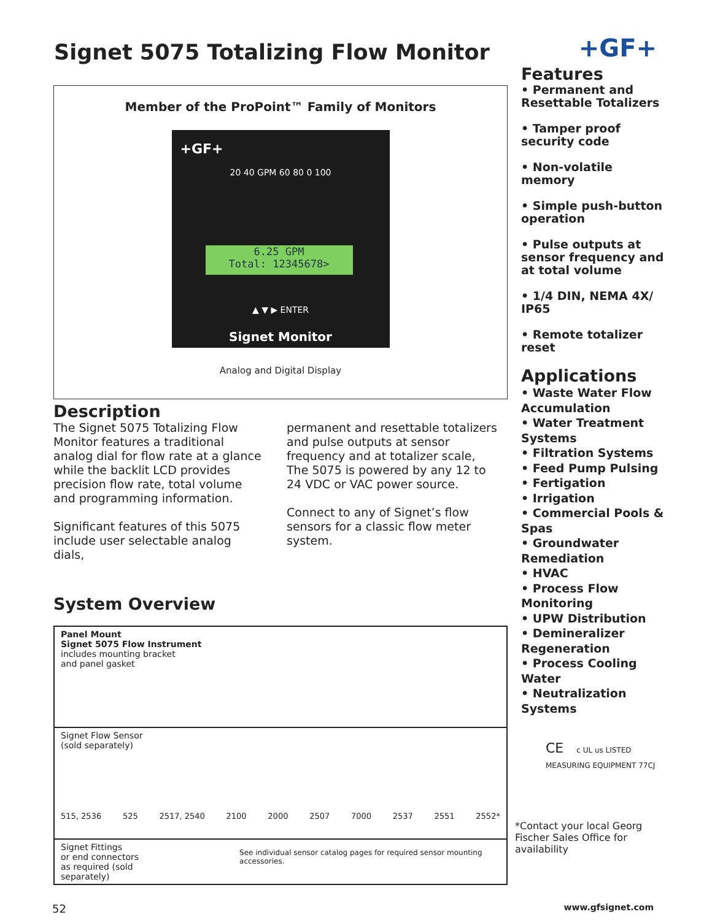Signet 5075 Totalizing Flow Monitor
+GF+
Member of the ProPoint™ Family of Monitors
+GF+
20 40 GPM 60 80 0 100
6.25 GPM
Total: 12345678>
▲ ▼ ▶ ENTER
Signet Monitor
Analog and Digital Display
Description
The Signet 5075 Totalizing Flow Monitor features a traditional analog dial for flow rate at a glance while the backlit LCD provides precision flow rate, total volume and programming information.
Significant features of this 5075 include user selectable analog dials,
permanent and resettable totalizers and pulse outputs at sensor frequency and at totalizer scale, The 5075 is powered by any 12 to 24 VDC or VAC power source.
Connect to any of Signet’s flow sensors for a classic flow meter system.
System Overview
Panel Mount
Signet 5075 Flow Instrument
includes mounting bracket
and panel gasket
Signet Flow Sensor
(sold separately)
515, 2536 525 2517, 2540 2100 2000 2507 7000 2537 2551 2552*
Signet Fittings
or end connectors
as required (sold separately) See individual sensor catalog pages for required sensor mounting accessories.
Features
• Permanent and Resettable Totalizers
• Tamper proof security code
• Non-volatile memory
• Simple push-button operation
• Pulse outputs at sensor frequency and at total volume
• 1/4 DIN, NEMA 4X/ IP65
• Remote totalizer reset
Applications
• Waste Water Flow Accumulation
• Water Treatment Systems
• Filtration Systems
• Feed Pump Pulsing
• Fertigation
• Irrigation
• Commercial Pools & Spas
• Groundwater Remediation
• HVAC
• Process Flow Monitoring
• UPW Distribution
• Demineralizer Regeneration
• Process Cooling Water
• Neutralization Systems
CE c UL us LISTED MEASURING EQUIPMENT 77CJ
*Contact your local Georg Fischer Sales Office for availability
52 www.gfsignet.com